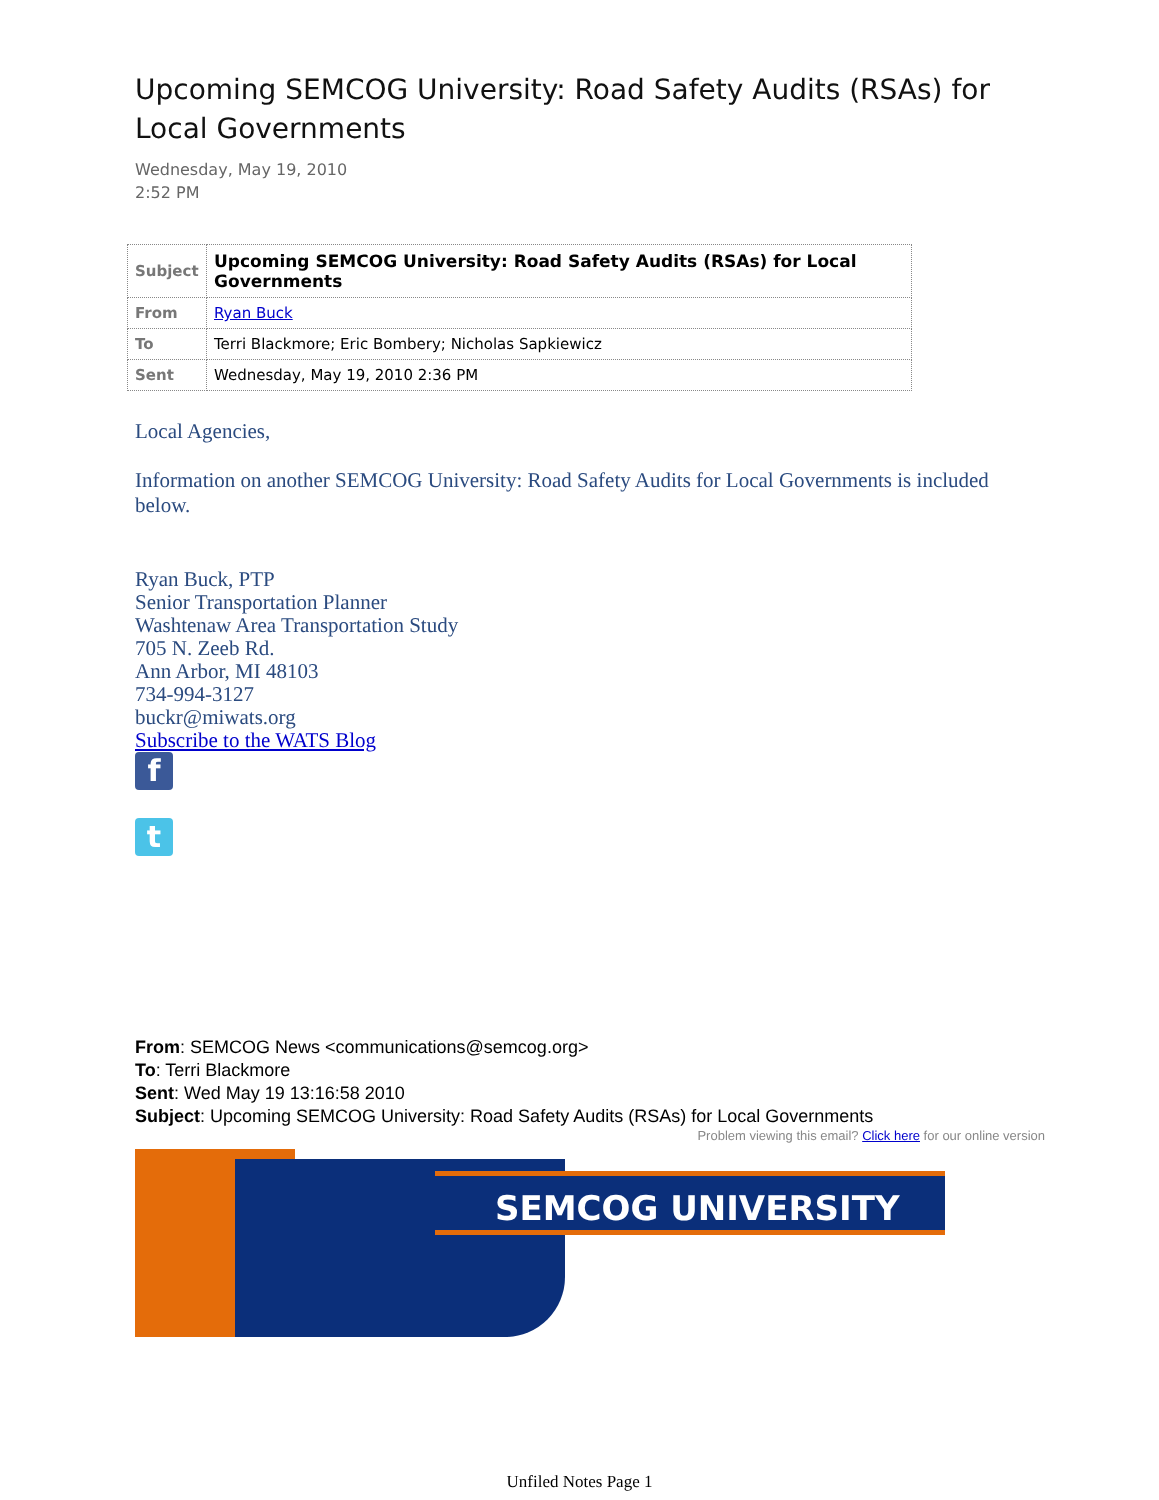Upcoming SEMCOG University: Road Safety Audits (RSAs) for Local Governments
Wednesday, May 19, 2010
2:52 PM
| Subject | Upcoming SEMCOG University: Road Safety Audits (RSAs) for Local Governments |
| From | Ryan Buck |
| To | Terri Blackmore; Eric Bombery; Nicholas Sapkiewicz |
| Sent | Wednesday, May 19, 2010 2:36 PM |
Local Agencies,
Information on another SEMCOG University: Road Safety Audits for Local Governments is included below.
Ryan Buck, PTP
Senior Transportation Planner
Washtenaw Area Transportation Study
705 N. Zeeb Rd.
Ann Arbor, MI 48103
734-994-3127
buckr@miwats.org
Subscribe to the WATS Blog
f
t
From: SEMCOG News <communications@semcog.org>
To: Terri Blackmore
Sent: Wed May 19 13:16:58 2010
Subject: Upcoming SEMCOG University: Road Safety Audits (RSAs) for Local Governments
Problem viewing this email? Click here for our online version
SEMCOG UNIVERSITY
Unfiled Notes Page 1